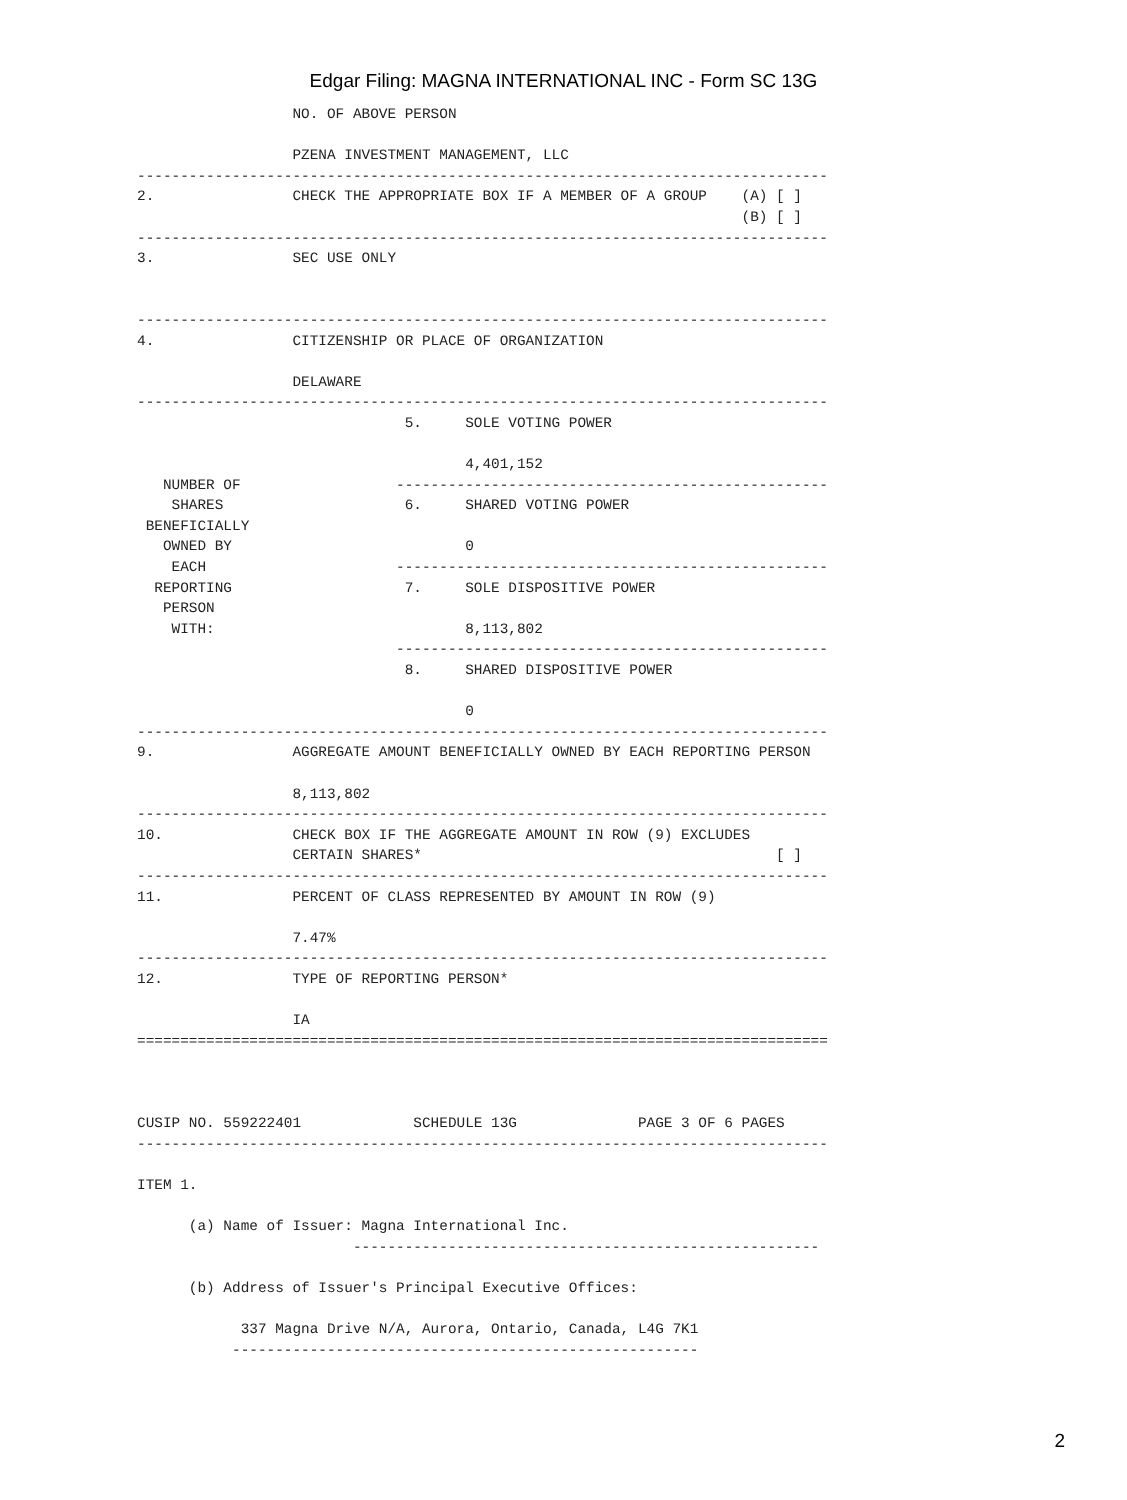Edgar Filing: MAGNA INTERNATIONAL INC - Form SC 13G
                  NO. OF ABOVE PERSON

                  PZENA INVESTMENT MANAGEMENT, LLC
--------------------------------------------------------------------------------
2.                CHECK THE APPROPRIATE BOX IF A MEMBER OF A GROUP    (A) [ ]
                                                                      (B) [ ]
--------------------------------------------------------------------------------
3.                SEC USE ONLY


--------------------------------------------------------------------------------
4.                CITIZENSHIP OR PLACE OF ORGANIZATION

                  DELAWARE
--------------------------------------------------------------------------------
                               5.     SOLE VOTING POWER

                                      4,401,152
   NUMBER OF                  --------------------------------------------------
    SHARES                     6.     SHARED VOTING POWER
 BENEFICIALLY
   OWNED BY                           0
    EACH                      --------------------------------------------------
  REPORTING                    7.     SOLE DISPOSITIVE POWER
   PERSON
    WITH:                             8,113,802
                              --------------------------------------------------
                               8.     SHARED DISPOSITIVE POWER

                                      0
--------------------------------------------------------------------------------
9.                AGGREGATE AMOUNT BENEFICIALLY OWNED BY EACH REPORTING PERSON

                  8,113,802
--------------------------------------------------------------------------------
10.               CHECK BOX IF THE AGGREGATE AMOUNT IN ROW (9) EXCLUDES
                  CERTAIN SHARES*                                         [ ]
--------------------------------------------------------------------------------
11.               PERCENT OF CLASS REPRESENTED BY AMOUNT IN ROW (9)

                  7.47%
--------------------------------------------------------------------------------
12.               TYPE OF REPORTING PERSON*

                  IA
================================================================================



CUSIP NO. 559222401             SCHEDULE 13G              PAGE 3 OF 6 PAGES
--------------------------------------------------------------------------------

ITEM 1.

      (a) Name of Issuer: Magna International Inc.
                         ------------------------------------------------------

      (b) Address of Issuer's Principal Executive Offices:

            337 Magna Drive N/A, Aurora, Ontario, Canada, L4G 7K1
           ------------------------------------------------------
2